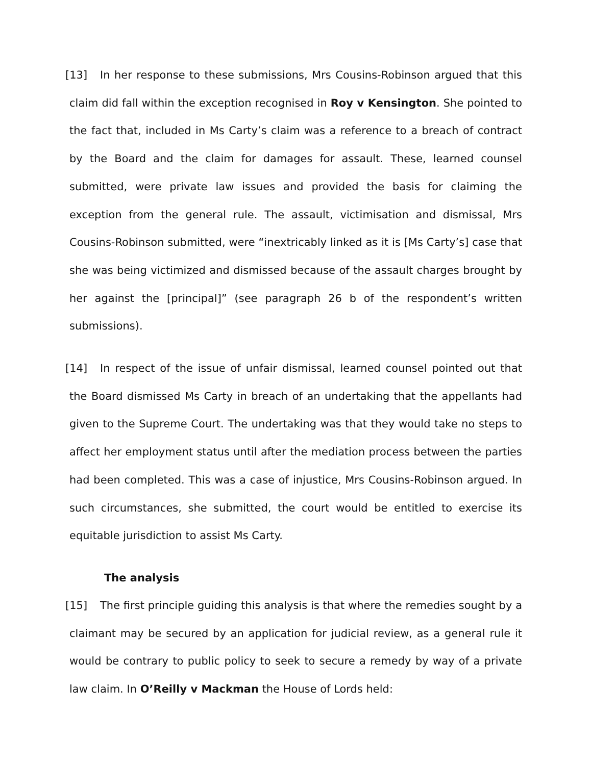[13] In her response to these submissions, Mrs Cousins-Robinson argued that this claim did fall within the exception recognised in Roy v Kensington. She pointed to the fact that, included in Ms Carty’s claim was a reference to a breach of contract by the Board and the claim for damages for assault. These, learned counsel submitted, were private law issues and provided the basis for claiming the exception from the general rule. The assault, victimisation and dismissal, Mrs Cousins-Robinson submitted, were “inextricably linked as it is [Ms Carty’s] case that she was being victimized and dismissed because of the assault charges brought by her against the [principal]” (see paragraph 26 b of the respondent’s written submissions).
[14] In respect of the issue of unfair dismissal, learned counsel pointed out that the Board dismissed Ms Carty in breach of an undertaking that the appellants had given to the Supreme Court. The undertaking was that they would take no steps to affect her employment status until after the mediation process between the parties had been completed. This was a case of injustice, Mrs Cousins-Robinson argued. In such circumstances, she submitted, the court would be entitled to exercise its equitable jurisdiction to assist Ms Carty.
The analysis
[15] The first principle guiding this analysis is that where the remedies sought by a claimant may be secured by an application for judicial review, as a general rule it would be contrary to public policy to seek to secure a remedy by way of a private law claim. In O’Reilly v Mackman the House of Lords held: